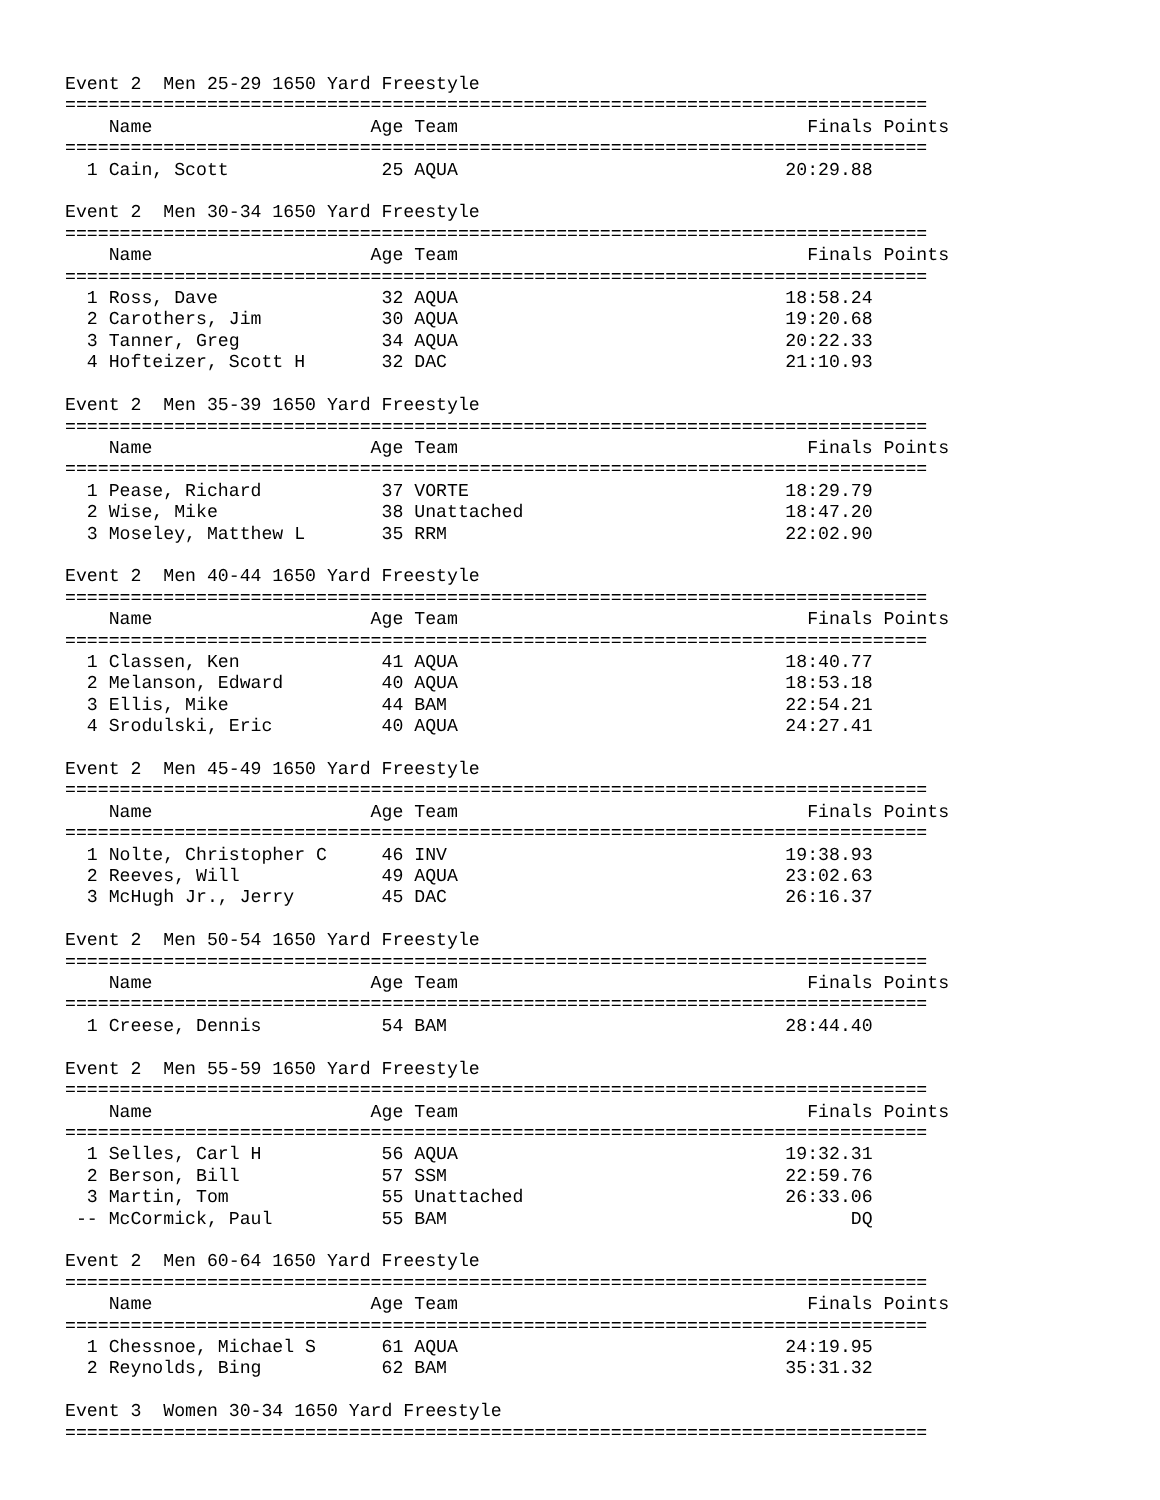Event 2  Men 25-29 1650 Yard Freestyle
===============================================================================
    Name                    Age Team                                Finals Points
===============================================================================
  1 Cain, Scott              25 AQUA                              20:29.88

Event 2  Men 30-34 1650 Yard Freestyle
===============================================================================
    Name                    Age Team                                Finals Points
===============================================================================
  1 Ross, Dave               32 AQUA                              18:58.24
  2 Carothers, Jim           30 AQUA                              19:20.68
  3 Tanner, Greg             34 AQUA                              20:22.33
  4 Hofteizer, Scott H       32 DAC                               21:10.93

Event 2  Men 35-39 1650 Yard Freestyle
===============================================================================
    Name                    Age Team                                Finals Points
===============================================================================
  1 Pease, Richard           37 VORTE                             18:29.79
  2 Wise, Mike               38 Unattached                        18:47.20
  3 Moseley, Matthew L       35 RRM                               22:02.90

Event 2  Men 40-44 1650 Yard Freestyle
===============================================================================
    Name                    Age Team                                Finals Points
===============================================================================
  1 Classen, Ken             41 AQUA                              18:40.77
  2 Melanson, Edward         40 AQUA                              18:53.18
  3 Ellis, Mike              44 BAM                               22:54.21
  4 Srodulski, Eric          40 AQUA                              24:27.41

Event 2  Men 45-49 1650 Yard Freestyle
===============================================================================
    Name                    Age Team                                Finals Points
===============================================================================
  1 Nolte, Christopher C     46 INV                               19:38.93
  2 Reeves, Will             49 AQUA                              23:02.63
  3 McHugh Jr., Jerry        45 DAC                               26:16.37

Event 2  Men 50-54 1650 Yard Freestyle
===============================================================================
    Name                    Age Team                                Finals Points
===============================================================================
  1 Creese, Dennis           54 BAM                               28:44.40

Event 2  Men 55-59 1650 Yard Freestyle
===============================================================================
    Name                    Age Team                                Finals Points
===============================================================================
  1 Selles, Carl H           56 AQUA                              19:32.31
  2 Berson, Bill             57 SSM                               22:59.76
  3 Martin, Tom              55 Unattached                        26:33.06
 -- McCormick, Paul          55 BAM                                     DQ

Event 2  Men 60-64 1650 Yard Freestyle
===============================================================================
    Name                    Age Team                                Finals Points
===============================================================================
  1 Chessnoe, Michael S      61 AQUA                              24:19.95
  2 Reynolds, Bing           62 BAM                               35:31.32

Event 3  Women 30-34 1650 Yard Freestyle
===============================================================================